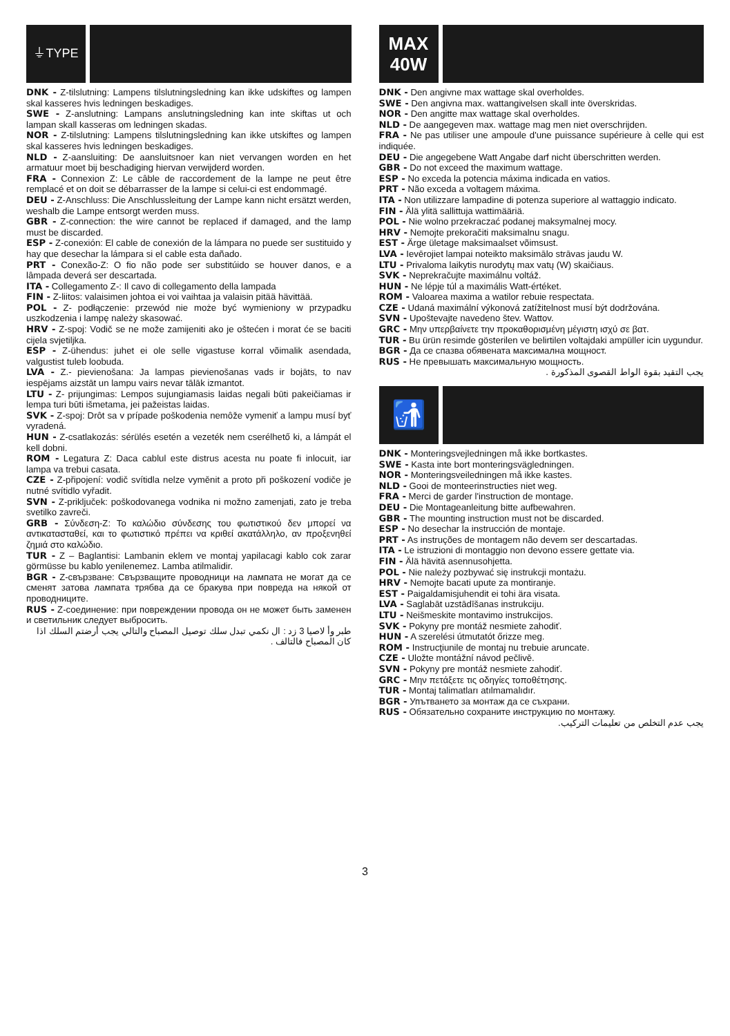⏚TYPE
DNK - Z-tilslutning: Lampens tilslutningsledning kan ikke udskiftes og lampen skal kasseres hvis ledningen beskadiges.
SWE - Z-anslutning: Lampans anslutningsledning kan inte skiftas ut och lampan skall kasseras om ledningen skadas.
NOR - Z-tilslutning: Lampens tilslutningsledning kan ikke utskiftes og lampen skal kasseres hvis ledningen beskadiges.
NLD - Z-aansluiting: De aansluitsnoer kan niet vervangen worden en het armatuur moet bij beschadiging hiervan verwijderd worden.
FRA - Connexion Z: Le câble de raccordement de la lampe ne peut être remplacé et on doit se débarrasser de la lampe si celui-ci est endommagé.
DEU - Z-Anschluss: Die Anschlussleitung der Lampe kann nicht ersätzt werden, weshalb die Lampe entsorgt werden muss.
GBR - Z-connection: the wire cannot be replaced if damaged, and the lamp must be discarded.
ESP - Z-conexión: El cable de conexión de la lámpara no puede ser sustituido y hay que desechar la lámpara si el cable esta dañado.
PRT - Conexão-Z: O fio não pode ser substitúido se houver danos, e a lâmpada deverá ser descartada.
ITA - Collegamento Z-: Il cavo di collegamento della lampada
FIN - Z-liitos: valaisimen johtoa ei voi vaihtaa ja valaisin pitää hävittää.
POL - Z- podłączenie: przewód nie może być wymieniony w przypadku uszkodzenia i lampę należy skasować.
HRV - Z-spoj: Vodič se ne može zamijeniti ako je oštećen i morat će se baciti cijela svjetiljka.
ESP - Z-ühendus: juhet ei ole selle vigastuse korral võimalik asendada, valgustist tuleb loobuda.
LVA - Z.- pievienošana: Ja lampas pievienošanas vads ir bojāts, to nav iespējams aizstāt un lampu vairs nevar tālāk izmantot.
LTU - Z- prijungimas: Lempos sujungiamasis laidas negali būti pakeičiamas ir lempa turi būti išmetama, jei pažeistas laidas.
SVK - Z-spoj: Drôt sa v prípade poškodenia nemôže vymeniť a lampu musí byť vyradená.
HUN - Z-csatlakozás: sérülés esetén a vezeték nem cserélhető ki, a lámpát el kell dobni.
ROM - Legatura Z: Daca cablul este distrus acesta nu poate fi inlocuit, iar lampa va trebui casata.
CZE - Z-připojení: vodič svítidla nelze vyměnit a proto při poškození vodiče je nutné svítidlo vyřadit.
SVN - Z-priključek: poškodovanega vodnika ni možno zamenjati, zato je treba svetilko zavreči.
GRB - Σύνδεση-Ζ: Το καλώδιο σύνδεσης του φωτιστικού δεν μπορεί να αντικατασταθεί, και το φωτιστικό πρέπει να κριθεί ακατάλληλο, αν προξενηθεί ζημιά στο καλώδιο.
TUR - Z – Baglantisi: Lambanin eklem ve montaj yapilacagi kablo cok zarar görmüsse bu kablo yenilenemez. Lamba atilmalidir.
BGR - Z-свързване: Свързващите проводници на лампата не могат да се сменят затова лампата трябва да се бракува при повреда на някой от проводниците.
RUS - Z-соединение: при повреждении провода он не может быть заменен и светильник следует выбросить.
طبر وأ لاصيا 3 زد : ال نكمي تبدل سلك توصيل المصباح والتالي يجب أرضتم السلك اذا كان المصباح فالتالف .
MAX
40W
DNK - Den angivne max wattage skal overholdes.
SWE - Den angivna max. wattangivelsen skall inte överskridas.
NOR - Den angitte max wattage skal overholdes.
NLD - De aangegeven max. wattage mag men niet overschrijden.
FRA - Ne pas utiliser une ampoule d'une puissance supérieure à celle qui est indiquée.
DEU - Die angegebene Watt Angabe darf nicht überschritten werden.
GBR - Do not exceed the maximum wattage.
ESP - No exceda la potencia máxima indicada en vatios.
PRT - Não exceda a voltagem máxima.
ITA - Non utilizzare lampadine di potenza superiore al wattaggio indicato.
FIN - Älä ylitä sallittuja wattimääriä.
POL - Nie wolno przekraczać podanej maksymalnej mocy.
HRV - Nemojte prekoračiti maksimalnu snagu.
EST - Ärge ületage maksimaalset võimsust.
LVA - Ievērojiet lampai noteikto maksimālo strāvas jaudu W.
LTU - Privaloma laikytis nurodytų max vatų (W) skaičiaus.
SVK - Neprekračujte maximálnu voltáž.
HUN - Ne lépje túl a maximális Watt-értéket.
ROM - Valoarea maxima a watilor rebuie respectata.
CZE - Udaná maximální výkonová zatížitelnost musí být dodržována.
SVN - Upoštevajte navedeno štev. Wattov.
GRC - Μην υπερβαίνετε την προκαθορισμένη μέγιστη ισχύ σε βατ.
TUR - Bu ürün resimde gösterilen ve belirtilen voltajdaki ampüller icin uygundur.
BGR - Да се спазва обявената максимална мощност.
RUS - Не превышать максимальную мощность.
يجب التقيد بقوة الواط القصوى المذكورة .
🚮
DNK - Monteringsvejledningen må ikke bortkastes.
SWE - Kasta inte bort monteringsvägledningen.
NOR - Monteringsveiledningen må ikke kastes.
NLD - Gooi de monteerinstructies niet weg.
FRA - Merci de garder l'instruction de montage.
DEU - Die Montageanleitung bitte aufbewahren.
GBR - The mounting instruction must not be discarded.
ESP - No desechar la instrucción de montaje.
PRT - As instruções de montagem não devem ser descartadas.
ITA - Le istruzioni di montaggio non devono essere gettate via.
FIN - Älä hävitä asennusohjetta.
POL - Nie należy pozbywać się instrukcji montażu.
HRV - Nemojte bacati upute za montiranje.
EST - Paigaldamisjuhendit ei tohi ära visata.
LVA - Saglabāt uzstādīšanas instrukciju.
LTU - Neišmeskite montavimo instrukcijos.
SVK - Pokyny pre montáž nesmiete zahodiť.
HUN - A szerelési útmutatót őrizze meg.
ROM - Instrucţiunile de montaj nu trebuie aruncate.
CZE - Uložte montážní návod pečlivě.
SVN - Pokyny pre montáž nesmiete zahodiť.
GRC - Μην πετάξετε τις οδηγίες τοποθέτησης.
TUR - Montaj talimatları atılmamalıdır.
BGR - Упътването за монтаж да се съхрани.
RUS - Обязательно сохраните инструкцию по монтажу.
يجب عدم التخلص من تعليمات التركيب.
3